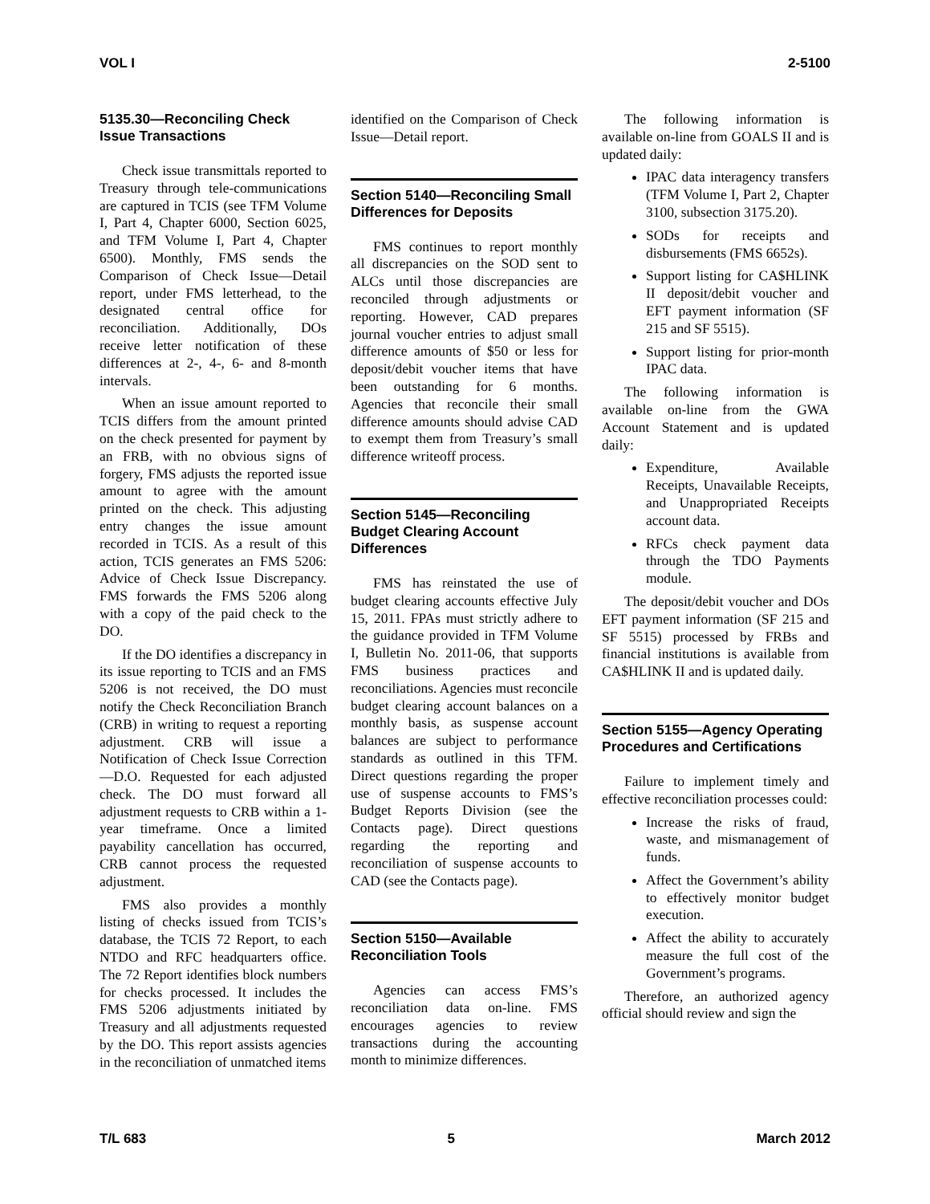VOL I 2-5100
5135.30—Reconciling Check Issue Transactions
Check issue transmittals reported to Treasury through tele-communications are captured in TCIS (see TFM Volume I, Part 4, Chapter 6000, Section 6025, and TFM Volume I, Part 4, Chapter 6500). Monthly, FMS sends the Comparison of Check Issue—Detail report, under FMS letterhead, to the designated central office for reconciliation. Additionally, DOs receive letter notification of these differences at 2-, 4-, 6- and 8-month intervals.
When an issue amount reported to TCIS differs from the amount printed on the check presented for payment by an FRB, with no obvious signs of forgery, FMS adjusts the reported issue amount to agree with the amount printed on the check. This adjusting entry changes the issue amount recorded in TCIS. As a result of this action, TCIS generates an FMS 5206: Advice of Check Issue Discrepancy. FMS forwards the FMS 5206 along with a copy of the paid check to the DO.
If the DO identifies a discrepancy in its issue reporting to TCIS and an FMS 5206 is not received, the DO must notify the Check Reconciliation Branch (CRB) in writing to request a reporting adjustment. CRB will issue a Notification of Check Issue Correction—D.O. Requested for each adjusted check. The DO must forward all adjustment requests to CRB within a 1-year timeframe. Once a limited payability cancellation has occurred, CRB cannot process the requested adjustment.
FMS also provides a monthly listing of checks issued from TCIS’s database, the TCIS 72 Report, to each NTDO and RFC headquarters office. The 72 Report identifies block numbers for checks processed. It includes the FMS 5206 adjustments initiated by Treasury and all adjustments requested by the DO. This report assists agencies in the reconciliation of unmatched items
identified on the Comparison of Check Issue—Detail report.
Section 5140—Reconciling Small Differences for Deposits
FMS continues to report monthly all discrepancies on the SOD sent to ALCs until those discrepancies are reconciled through adjustments or reporting. However, CAD prepares journal voucher entries to adjust small difference amounts of $50 or less for deposit/debit voucher items that have been outstanding for 6 months. Agencies that reconcile their small difference amounts should advise CAD to exempt them from Treasury’s small difference writeoff process.
Section 5145—Reconciling Budget Clearing Account Differences
FMS has reinstated the use of budget clearing accounts effective July 15, 2011. FPAs must strictly adhere to the guidance provided in TFM Volume I, Bulletin No. 2011-06, that supports FMS business practices and reconciliations. Agencies must reconcile budget clearing account balances on a monthly basis, as suspense account balances are subject to performance standards as outlined in this TFM. Direct questions regarding the proper use of suspense accounts to FMS’s Budget Reports Division (see the Contacts page). Direct questions regarding the reporting and reconciliation of suspense accounts to CAD (see the Contacts page).
Section 5150—Available Reconciliation Tools
Agencies can access FMS’s reconciliation data on-line. FMS encourages agencies to review transactions during the accounting month to minimize differences.
The following information is available on-line from GOALS II and is updated daily:
IPAC data interagency transfers (TFM Volume I, Part 2, Chapter 3100, subsection 3175.20).
SODs for receipts and disbursements (FMS 6652s).
Support listing for CA$HLINK II deposit/debit voucher and EFT payment information (SF 215 and SF 5515).
Support listing for prior-month IPAC data.
The following information is available on-line from the GWA Account Statement and is updated daily:
Expenditure, Available Receipts, Unavailable Receipts, and Unappropriated Receipts account data.
RFCs check payment data through the TDO Payments module.
The deposit/debit voucher and DOs EFT payment information (SF 215 and SF 5515) processed by FRBs and financial institutions is available from CA$HLINK II and is updated daily.
Section 5155—Agency Operating Procedures and Certifications
Failure to implement timely and effective reconciliation processes could:
Increase the risks of fraud, waste, and mismanagement of funds.
Affect the Government’s ability to effectively monitor budget execution.
Affect the ability to accurately measure the full cost of the Government’s programs.
Therefore, an authorized agency official should review and sign the
T/L 683 5 March 2012